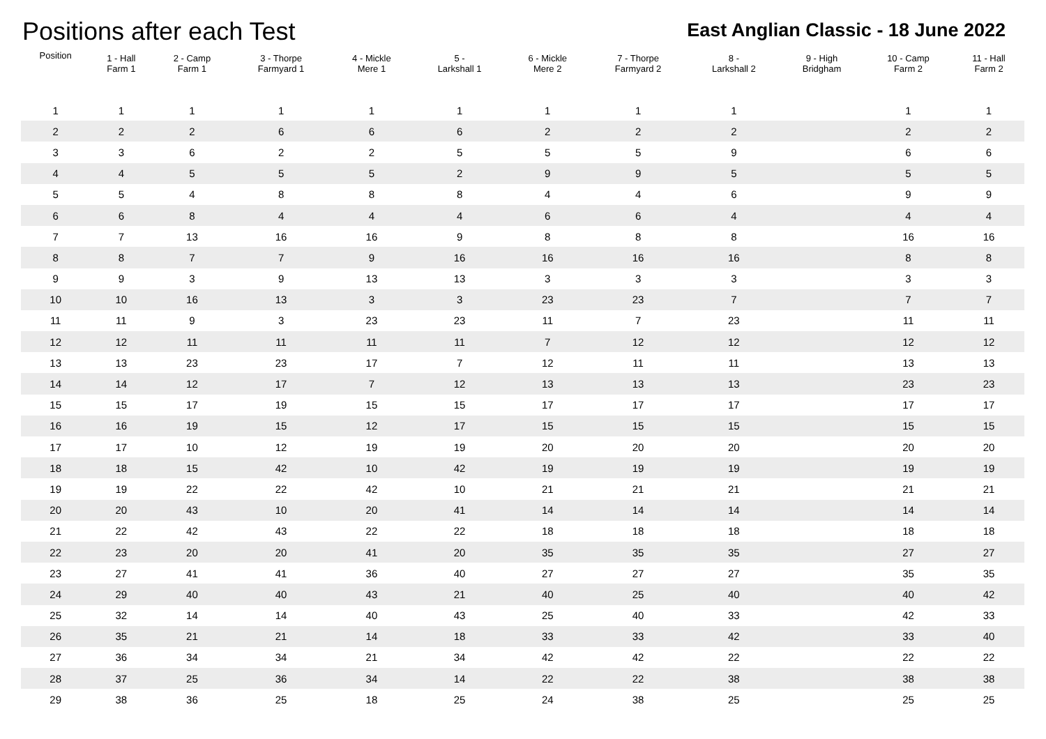Positions after each Test
East Anglian Classic - 18 June 2022
| Position | 1 - Hall Farm 1 | 2 - Camp Farm 1 | 3 - Thorpe Farmyard 1 | 4 - Mickle Mere 1 | 5 - Larkshall 1 | 6 - Mickle Mere 2 | 7 - Thorpe Farmyard 2 | 8 - Larkshall 2 | 9 - High Bridgham | 10 - Camp Farm 2 | 11 - Hall Farm 2 |
| --- | --- | --- | --- | --- | --- | --- | --- | --- | --- | --- | --- |
| 1 | 1 | 1 | 1 | 1 | 1 | 1 | 1 | 1 | | 1 | 1 |
| 2 | 2 | 2 | 6 | 6 | 6 | 2 | 2 | 2 | | 2 | 2 |
| 3 | 3 | 6 | 2 | 2 | 5 | 5 | 5 | 9 | | 6 | 6 |
| 4 | 4 | 5 | 5 | 5 | 2 | 9 | 9 | 5 | | 5 | 5 |
| 5 | 5 | 4 | 8 | 8 | 8 | 4 | 4 | 6 | | 9 | 9 |
| 6 | 6 | 8 | 4 | 4 | 4 | 6 | 6 | 4 | | 4 | 4 |
| 7 | 7 | 13 | 16 | 16 | 9 | 8 | 8 | 8 | | 16 | 16 |
| 8 | 8 | 7 | 7 | 9 | 16 | 16 | 16 | 16 | | 8 | 8 |
| 9 | 9 | 3 | 9 | 13 | 13 | 3 | 3 | 3 | | 3 | 3 |
| 10 | 10 | 16 | 13 | 3 | 3 | 23 | 23 | 7 | | 7 | 7 |
| 11 | 11 | 9 | 3 | 23 | 23 | 11 | 7 | 23 | | 11 | 11 |
| 12 | 12 | 11 | 11 | 11 | 11 | 7 | 12 | 12 | | 12 | 12 |
| 13 | 13 | 23 | 23 | 17 | 7 | 12 | 11 | 11 | | 13 | 13 |
| 14 | 14 | 12 | 17 | 7 | 12 | 13 | 13 | 13 | | 23 | 23 |
| 15 | 15 | 17 | 19 | 15 | 15 | 17 | 17 | 17 | | 17 | 17 |
| 16 | 16 | 19 | 15 | 12 | 17 | 15 | 15 | 15 | | 15 | 15 |
| 17 | 17 | 10 | 12 | 19 | 19 | 20 | 20 | 20 | | 20 | 20 |
| 18 | 18 | 15 | 42 | 10 | 42 | 19 | 19 | 19 | | 19 | 19 |
| 19 | 19 | 22 | 22 | 42 | 10 | 21 | 21 | 21 | | 21 | 21 |
| 20 | 20 | 43 | 10 | 20 | 41 | 14 | 14 | 14 | | 14 | 14 |
| 21 | 22 | 42 | 43 | 22 | 22 | 18 | 18 | 18 | | 18 | 18 |
| 22 | 23 | 20 | 20 | 41 | 20 | 35 | 35 | 35 | | 27 | 27 |
| 23 | 27 | 41 | 41 | 36 | 40 | 27 | 27 | 27 | | 35 | 35 |
| 24 | 29 | 40 | 40 | 43 | 21 | 40 | 25 | 40 | | 40 | 42 |
| 25 | 32 | 14 | 14 | 40 | 43 | 25 | 40 | 33 | | 42 | 33 |
| 26 | 35 | 21 | 21 | 14 | 18 | 33 | 33 | 42 | | 33 | 40 |
| 27 | 36 | 34 | 34 | 21 | 34 | 42 | 42 | 22 | | 22 | 22 |
| 28 | 37 | 25 | 36 | 34 | 14 | 22 | 22 | 38 | | 38 | 38 |
| 29 | 38 | 36 | 25 | 18 | 25 | 24 | 38 | 25 | | 25 | 25 |